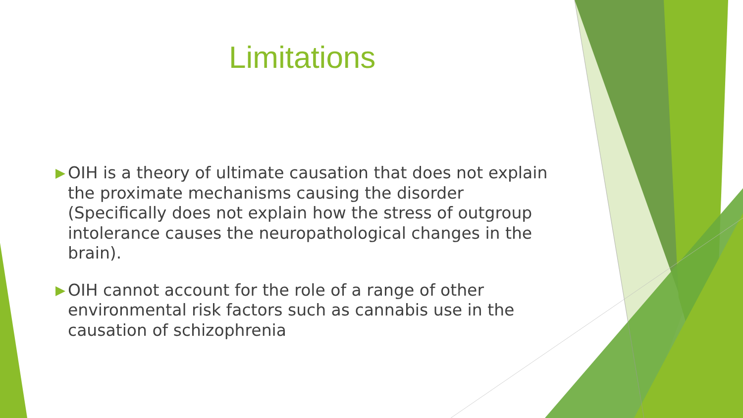Limitations
OIH is a theory of ultimate causation that does not explain the proximate mechanisms causing the disorder (Specifically does not explain how the stress of outgroup intolerance causes the neuropathological changes in the brain).
OIH cannot account for the role of a range of other environmental risk factors such as cannabis use in the causation of schizophrenia